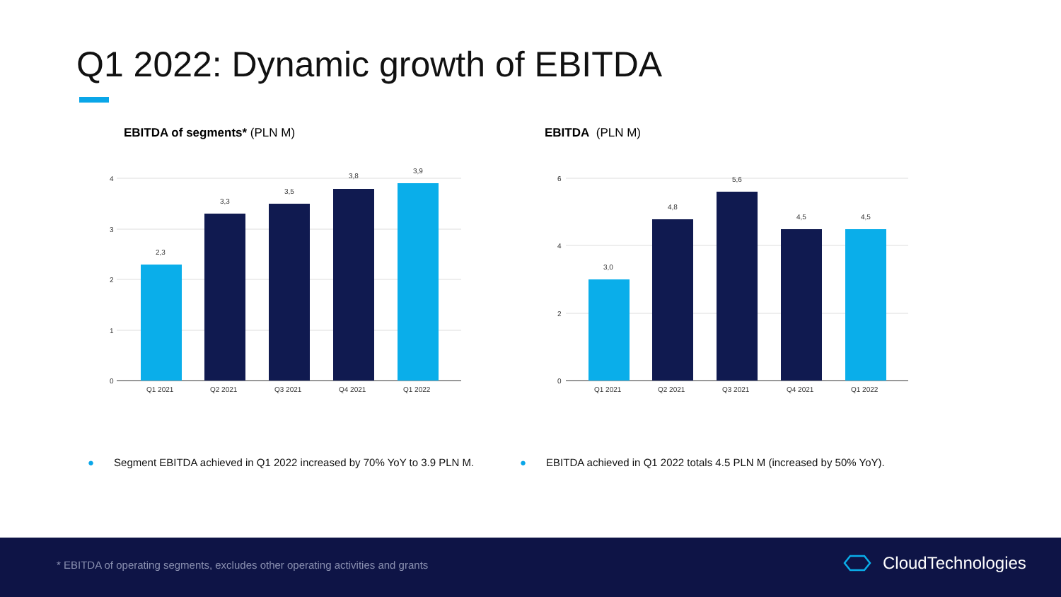Q1 2022: Dynamic growth of EBITDA
EBITDA of segments* (PLN M) EBITDA (PLN M)
4
3
2
1
0
2,3
3,3
3,5
3,8
3,9
Q1 2021
Q2 2021
Q3 2021
Q4 2021
Q1 2022
6
4
2
0
3,0
4,8
5,6
4,5
4,5
Q1 2021
Q2 2021
Q3 2021
Q4 2021
Q1 2022
● Segment EBITDA achieved in Q1 2022 increased by 70% YoY to 3.9 PLN M.
● EBITDA achieved in Q1 2022 totals 4.5 PLN M (increased by 50% YoY).
* EBITDA of operating segments, excludes other operating activities and grants
CloudTechnologies